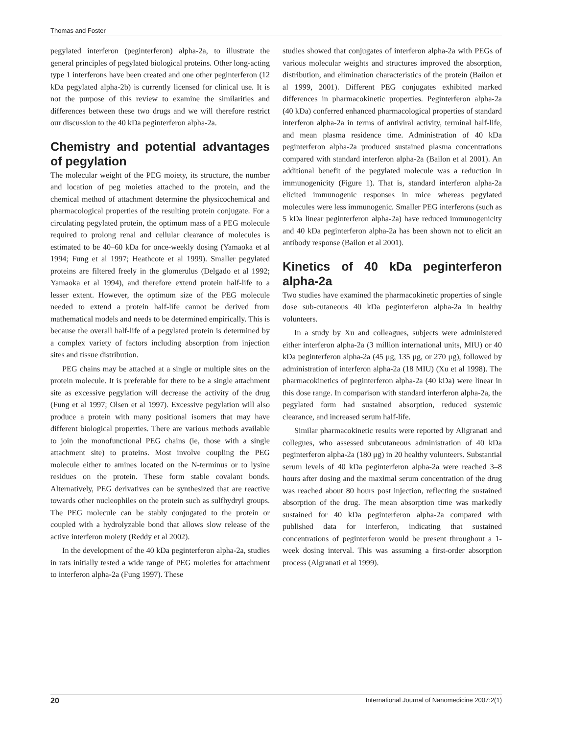Thomas and Foster
pegylated interferon (peginterferon) alpha-2a, to illustrate the general principles of pegylated biological proteins. Other long-acting type 1 interferons have been created and one other peginterferon (12 kDa pegylated alpha-2b) is currently licensed for clinical use. It is not the purpose of this review to examine the similarities and differences between these two drugs and we will therefore restrict our discussion to the 40 kDa peginterferon alpha-2a.
Chemistry and potential advantages of pegylation
The molecular weight of the PEG moiety, its structure, the number and location of peg moieties attached to the protein, and the chemical method of attachment determine the physicochemical and pharmacological properties of the resulting protein conjugate. For a circulating pegylated protein, the optimum mass of a PEG molecule required to prolong renal and cellular clearance of molecules is estimated to be 40–60 kDa for once-weekly dosing (Yamaoka et al 1994; Fung et al 1997; Heathcote et al 1999). Smaller pegylated proteins are filtered freely in the glomerulus (Delgado et al 1992; Yamaoka et al 1994), and therefore extend protein half-life to a lesser extent. However, the optimum size of the PEG molecule needed to extend a protein half-life cannot be derived from mathematical models and needs to be determined empirically. This is because the overall half-life of a pegylated protein is determined by a complex variety of factors including absorption from injection sites and tissue distribution.
PEG chains may be attached at a single or multiple sites on the protein molecule. It is preferable for there to be a single attachment site as excessive pegylation will decrease the activity of the drug (Fung et al 1997; Olsen et al 1997). Excessive pegylation will also produce a protein with many positional isomers that may have different biological properties. There are various methods available to join the monofunctional PEG chains (ie, those with a single attachment site) to proteins. Most involve coupling the PEG molecule either to amines located on the N-terminus or to lysine residues on the protein. These form stable covalant bonds. Alternatively, PEG derivatives can be synthesized that are reactive towards other nucleophiles on the protein such as sulfhydryl groups. The PEG molecule can be stably conjugated to the protein or coupled with a hydrolyzable bond that allows slow release of the active interferon moiety (Reddy et al 2002).
In the development of the 40 kDa peginterferon alpha-2a, studies in rats initially tested a wide range of PEG moieties for attachment to interferon alpha-2a (Fung 1997). These
studies showed that conjugates of interferon alpha-2a with PEGs of various molecular weights and structures improved the absorption, distribution, and elimination characteristics of the protein (Bailon et al 1999, 2001). Different PEG conjugates exhibited marked differences in pharmacokinetic properties. Peginterferon alpha-2a (40 kDa) conferred enhanced pharmacological properties of standard interferon alpha-2a in terms of antiviral activity, terminal half-life, and mean plasma residence time. Administration of 40 kDa peginterferon alpha-2a produced sustained plasma concentrations compared with standard interferon alpha-2a (Bailon et al 2001). An additional benefit of the pegylated molecule was a reduction in immunogenicity (Figure 1). That is, standard interferon alpha-2a elicited immunogenic responses in mice whereas pegylated molecules were less immunogenic. Smaller PEG interferons (such as 5 kDa linear peginterferon alpha-2a) have reduced immunogenicity and 40 kDa peginterferon alpha-2a has been shown not to elicit an antibody response (Bailon et al 2001).
Kinetics of 40 kDa peginterferon alpha-2a
Two studies have examined the pharmacokinetic properties of single dose sub-cutaneous 40 kDa peginterferon alpha-2a in healthy volunteers.
In a study by Xu and colleagues, subjects were administered either interferon alpha-2a (3 million international units, MIU) or 40 kDa peginterferon alpha-2a (45 μg, 135 μg, or 270 μg), followed by administration of interferon alpha-2a (18 MIU) (Xu et al 1998). The pharmacokinetics of peginterferon alpha-2a (40 kDa) were linear in this dose range. In comparison with standard interferon alpha-2a, the pegylated form had sustained absorption, reduced systemic clearance, and increased serum half-life.
Similar pharmacokinetic results were reported by Aligranati and collegues, who assessed subcutaneous administration of 40 kDa peginterferon alpha-2a (180 μg) in 20 healthy volunteers. Substantial serum levels of 40 kDa peginterferon alpha-2a were reached 3–8 hours after dosing and the maximal serum concentration of the drug was reached about 80 hours post injection, reflecting the sustained absorption of the drug. The mean absorption time was markedly sustained for 40 kDa peginterferon alpha-2a compared with published data for interferon, indicating that sustained concentrations of peginterferon would be present throughout a 1-week dosing interval. This was assuming a first-order absorption process (Algranati et al 1999).
20 International Journal of Nanomedicine 2007:2(1)